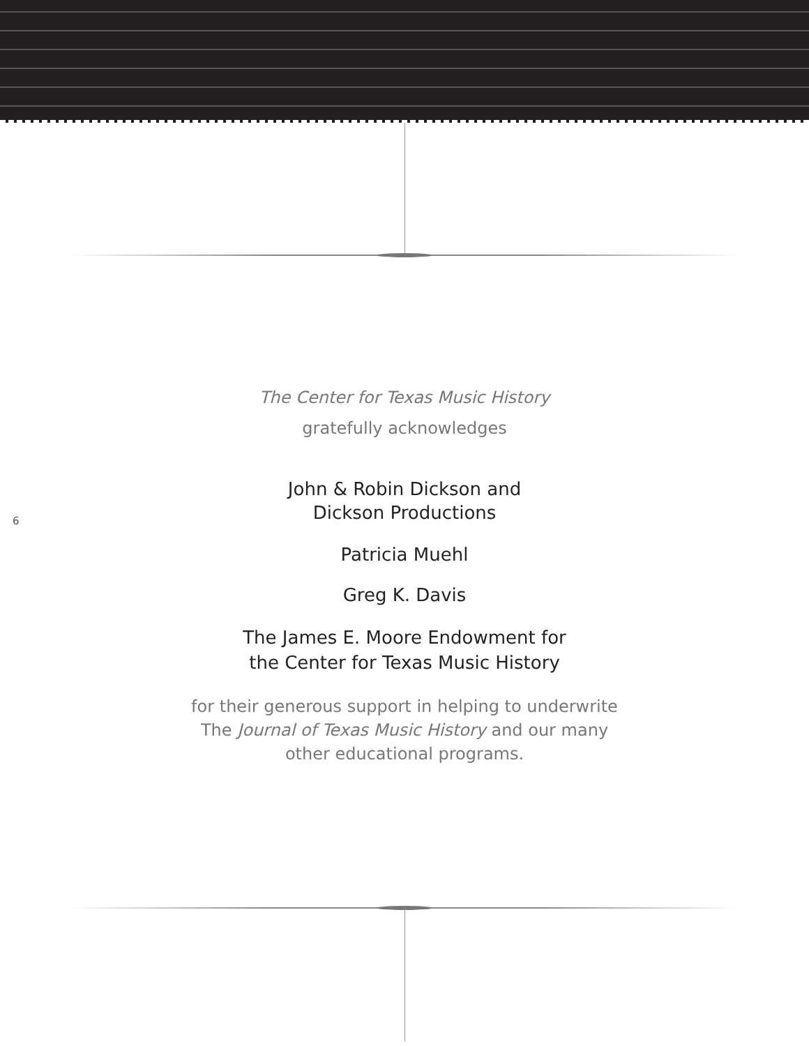6
The Center for Texas Music History
gratefully acknowledges
John & Robin Dickson and
Dickson Productions
Patricia Muehl
Greg K. Davis
The James E. Moore Endowment for
the Center for Texas Music History
for their generous support in helping to underwrite
The Journal of Texas Music History and our many
other educational programs.